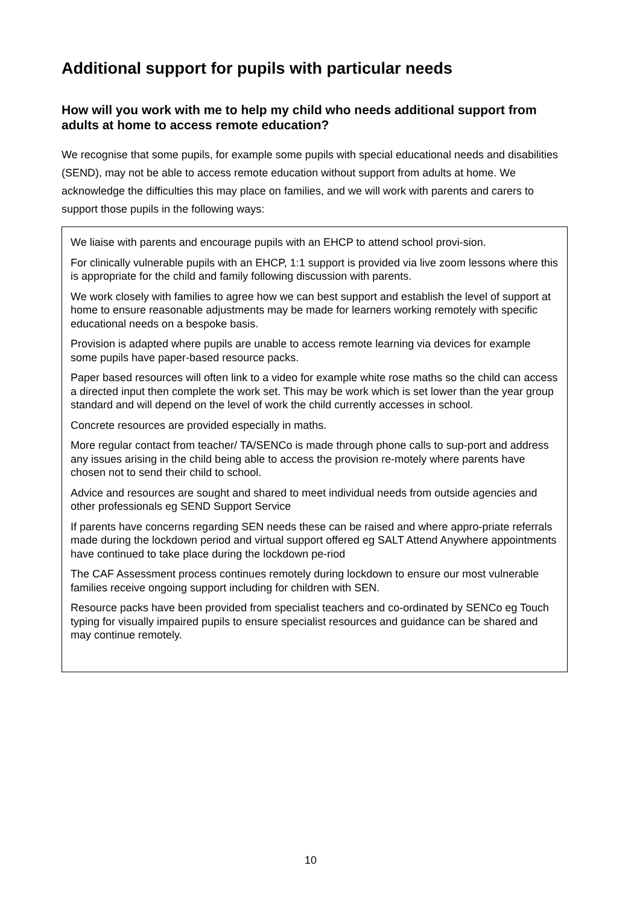Additional support for pupils with particular needs
How will you work with me to help my child who needs additional support from adults at home to access remote education?
We recognise that some pupils, for example some pupils with special educational needs and disabilities (SEND), may not be able to access remote education without support from adults at home. We acknowledge the difficulties this may place on families, and we will work with parents and carers to support those pupils in the following ways:
We liaise with parents and encourage pupils with an EHCP to attend school provi-sion.
For clinically vulnerable pupils with an EHCP, 1:1 support is provided via live zoom lessons where this is appropriate for the child and family following discussion with parents.
We work closely with families to agree how we can best support and establish the level of support at home to ensure reasonable adjustments may be made for learners working remotely with specific educational needs on a bespoke basis.
Provision is adapted where pupils are unable to access remote learning via devices for example some pupils have paper-based resource packs.
Paper based resources will often link to a video for example white rose maths so the child can access a directed input then complete the work set. This may be work which is set lower than the year group standard and will depend on the level of work the child currently accesses in school.
Concrete resources are provided especially in maths.
More regular contact from teacher/ TA/SENCo is made through phone calls to sup-port and address any issues arising in the child being able to access the provision re-motely where parents have chosen not to send their child to school.
Advice and resources are sought and shared to meet individual needs from outside agencies and other professionals eg SEND Support Service
If parents have concerns regarding SEN needs these can be raised and where appro-priate referrals made during the lockdown period and virtual support offered eg SALT Attend Anywhere appointments have continued to take place during the lockdown pe-riod
The CAF Assessment process continues remotely during lockdown to ensure our most vulnerable families receive ongoing support including for children with SEN.
Resource packs have been provided from specialist teachers and co-ordinated by SENCo eg Touch typing for visually impaired pupils to ensure specialist resources and guidance can be shared and may continue remotely.
10